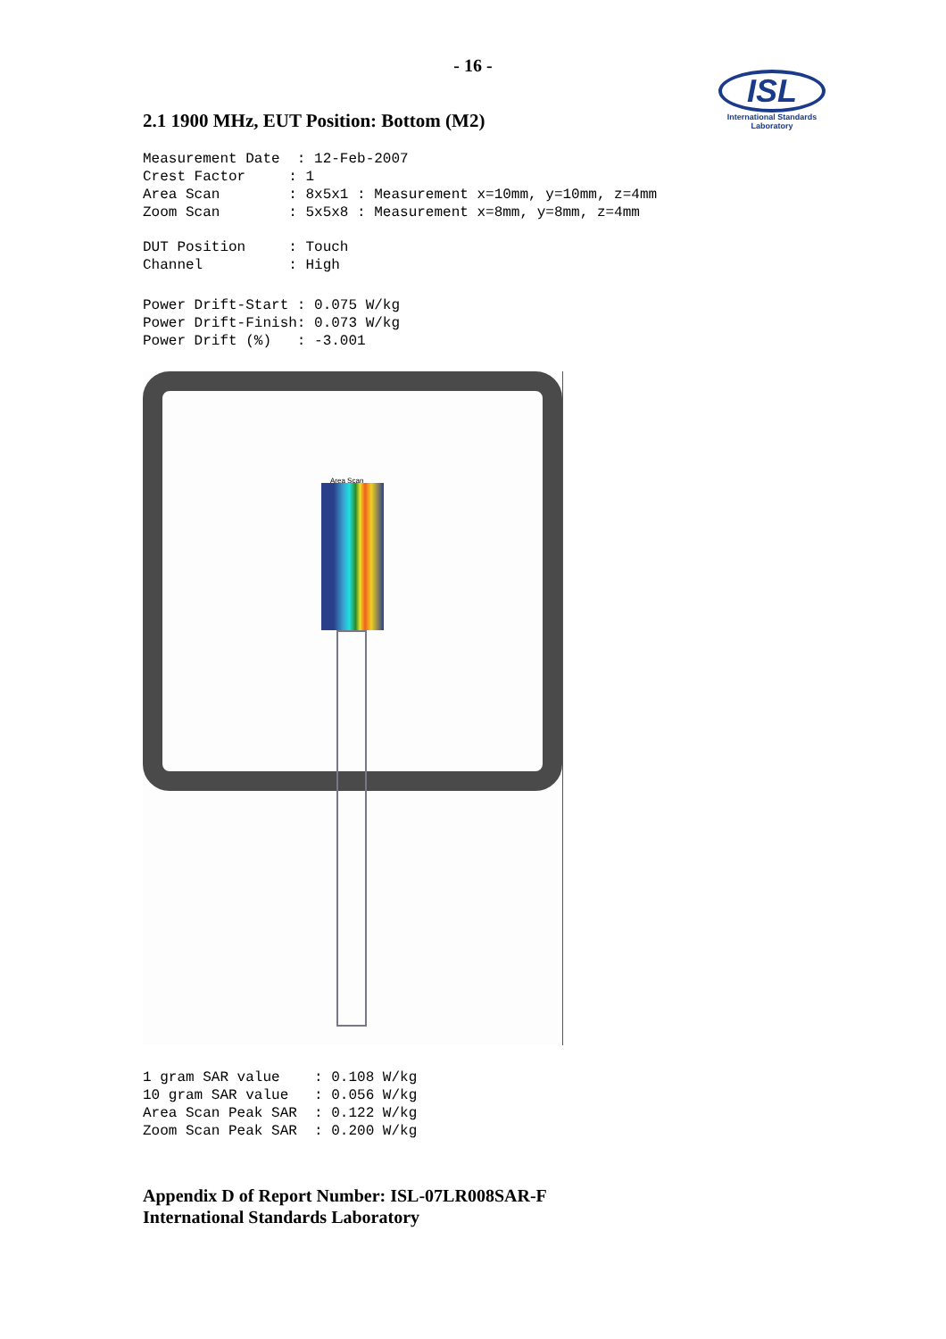- 16 -
ISL
International Standards Laboratory
2.1 1900 MHz, EUT Position: Bottom (M2)
Measurement Date  : 12-Feb-2007
Crest Factor     : 1
Area Scan        : 8x5x1 : Measurement x=10mm, y=10mm, z=4mm
Zoom Scan        : 5x5x8 : Measurement x=8mm, y=8mm, z=4mm
DUT Position     : Touch
Channel          : High
Power Drift-Start : 0.075 W/kg
Power Drift-Finish: 0.073 W/kg
Power Drift (%)   : -3.001
Area Scan
1 gram SAR value    : 0.108 W/kg
10 gram SAR value   : 0.056 W/kg
Area Scan Peak SAR  : 0.122 W/kg
Zoom Scan Peak SAR  : 0.200 W/kg
Appendix D of Report Number: ISL-07LR008SAR-F
International Standards Laboratory